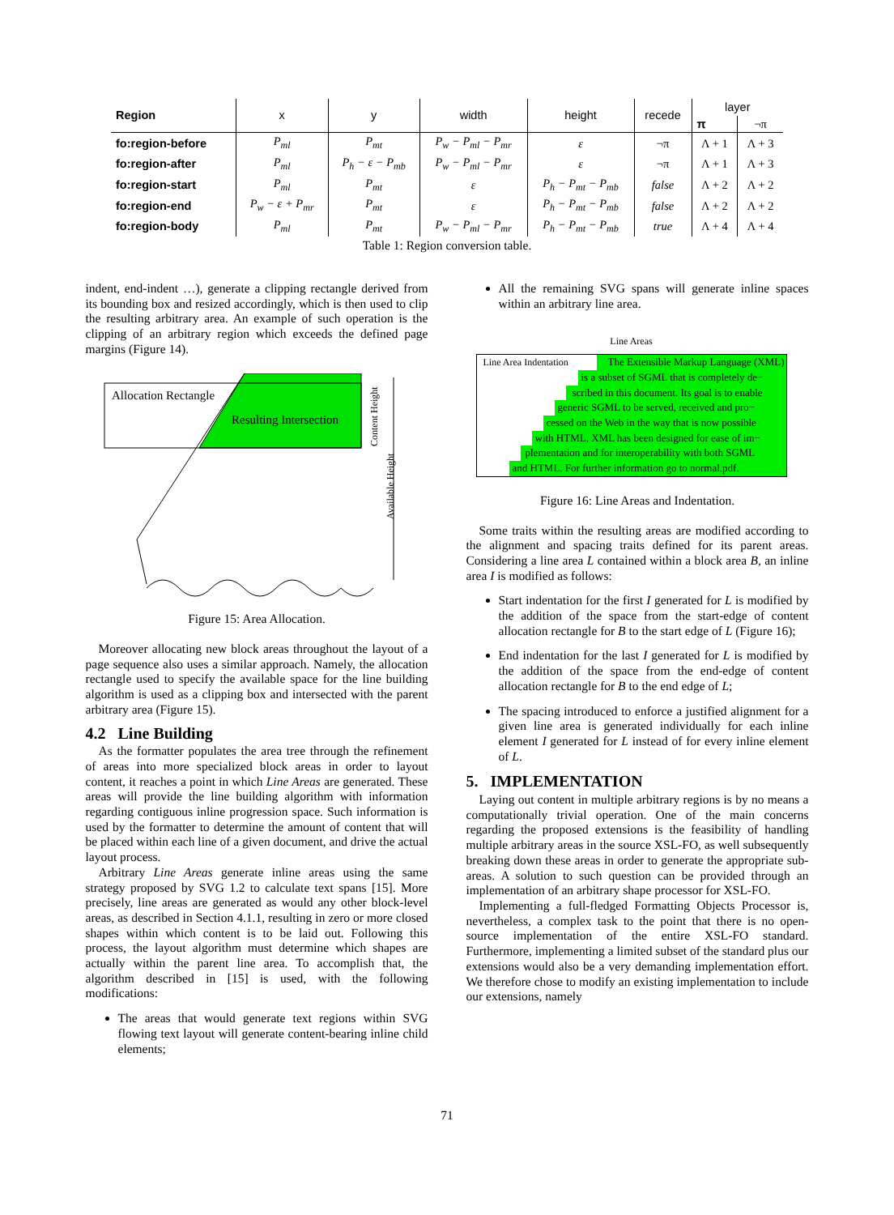| Region | x | y | width | height | recede | layer | |
| --- | --- | --- | --- | --- | --- | --- | --- |
| | | | | | | π | ¬π |
| fo:region-before | P<sub>ml</sub> | P<sub>mt</sub> | P<sub>w</sub> − P<sub>ml</sub> − P<sub>mr</sub> | ε | ¬π | Λ + 1 | Λ + 3 |
| fo:region-after | P<sub>ml</sub> | P<sub>h</sub> − ε − P<sub>mb</sub> | P<sub>w</sub> − P<sub>ml</sub> − P<sub>mr</sub> | ε | ¬π | Λ + 1 | Λ + 3 |
| fo:region-start | P<sub>ml</sub> | P<sub>mt</sub> | ε | P<sub>h</sub> − P<sub>mt</sub> − P<sub>mb</sub> | false | Λ + 2 | Λ + 2 |
| fo:region-end | P<sub>w</sub> − ε + P<sub>mr</sub> | P<sub>mt</sub> | ε | P<sub>h</sub> − P<sub>mt</sub> − P<sub>mb</sub> | false | Λ + 2 | Λ + 2 |
| fo:region-body | P<sub>ml</sub> | P<sub>mt</sub> | P<sub>w</sub> − P<sub>ml</sub> − P<sub>mr</sub> | P<sub>h</sub> − P<sub>mt</sub> − P<sub>mb</sub> | true | Λ + 4 | Λ + 4 |
Table 1: Region conversion table.
indent, end-indent …), generate a clipping rectangle derived from its bounding box and resized accordingly, which is then used to clip the resulting arbitrary area. An example of such operation is the clipping of an arbitrary region which exceeds the defined page margins (Figure 14).
Allocation Rectangle
Resulting Intersection
Content Height
Available Height
Figure 15: Area Allocation.
Moreover allocating new block areas throughout the layout of a page sequence also uses a similar approach. Namely, the allocation rectangle used to specify the available space for the line building algorithm is used as a clipping box and intersected with the parent arbitrary area (Figure 15).
4.2 Line Building
As the formatter populates the area tree through the refinement of areas into more specialized block areas in order to layout content, it reaches a point in which Line Areas are generated. These areas will provide the line building algorithm with information regarding contiguous inline progression space. Such information is used by the formatter to determine the amount of content that will be placed within each line of a given document, and drive the actual layout process.
Arbitrary Line Areas generate inline areas using the same strategy proposed by SVG 1.2 to calculate text spans [15]. More precisely, line areas are generated as would any other block-level areas, as described in Section 4.1.1, resulting in zero or more closed shapes within which content is to be laid out. Following this process, the layout algorithm must determine which shapes are actually within the parent line area. To accomplish that, the algorithm described in [15] is used, with the following modifications:
The areas that would generate text regions within SVG flowing text layout will generate content-bearing inline child elements;
All the remaining SVG spans will generate inline spaces within an arbitrary line area.
Line Areas
Line Area Indentation The Extensible Markup Language (XML)
is a subset of SGML that is completely de−
scribed in this document. Its goal is to enable
generic SGML to be served, received and pro−
cessed on the Web in the way that is now possible
with HTML. XML has been designed for ease of im−
plementation and for interoperability with both SGML
and HTML. For further information go to normal.pdf.
Figure 16: Line Areas and Indentation.
Some traits within the resulting areas are modified according to the alignment and spacing traits defined for its parent areas. Considering a line area L contained within a block area B, an inline area I is modified as follows:
Start indentation for the first I generated for L is modified by the addition of the space from the start-edge of content allocation rectangle for B to the start edge of L (Figure 16);
End indentation for the last I generated for L is modified by the addition of the space from the end-edge of content allocation rectangle for B to the end edge of L;
The spacing introduced to enforce a justified alignment for a given line area is generated individually for each inline element I generated for L instead of for every inline element of L.
5. IMPLEMENTATION
Laying out content in multiple arbitrary regions is by no means a computationally trivial operation. One of the main concerns regarding the proposed extensions is the feasibility of handling multiple arbitrary areas in the source XSL-FO, as well subsequently breaking down these areas in order to generate the appropriate sub-areas. A solution to such question can be provided through an implementation of an arbitrary shape processor for XSL-FO.
Implementing a full-fledged Formatting Objects Processor is, nevertheless, a complex task to the point that there is no open-source implementation of the entire XSL-FO standard. Furthermore, implementing a limited subset of the standard plus our extensions would also be a very demanding implementation effort. We therefore chose to modify an existing implementation to include our extensions, namely
71